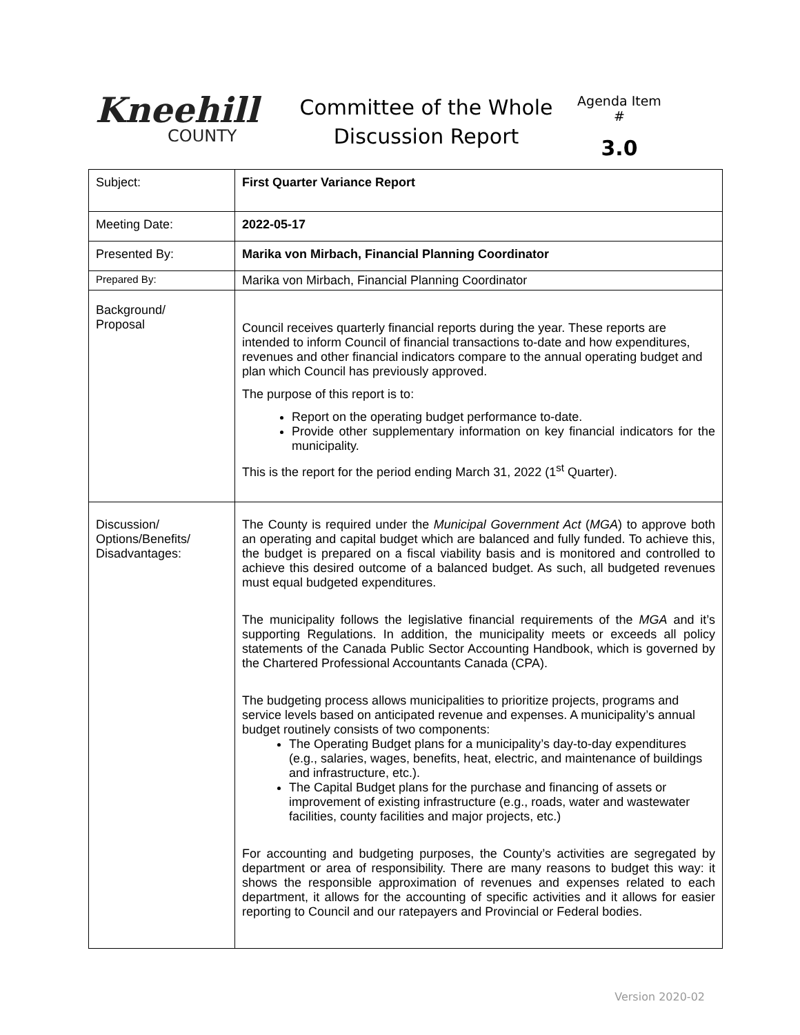Kneehill
COUNTY
Committee of the Whole
Discussion Report
Agenda Item #
3.0
| Subject: | First Quarter Variance Report |
| Meeting Date: | 2022-05-17 |
| Presented By: | Marika von Mirbach, Financial Planning Coordinator |
| Prepared By: | Marika von Mirbach, Financial Planning Coordinator |
| Background/ Proposal | Council receives quarterly financial reports during the year. These reports are intended to inform Council of financial transactions to-date and how expenditures, revenues and other financial indicators compare to the annual operating budget and plan which Council has previously approved. The purpose of this report is to: Report on the operating budget performance to-date. Provide other supplementary information on key financial indicators for the municipality. This is the report for the period ending March 31, 2022 (1<sup>st</sup> Quarter). |
| Discussion/ Options/Benefits/ Disadvantages: | The County is required under the Municipal Government Act ( MGA ) to approve both an operating and capital budget which are balanced and fully funded. To achieve this, the budget is prepared on a fiscal viability basis and is monitored and controlled to achieve this desired outcome of a balanced budget. As such, all budgeted revenues must equal budgeted expenditures. The municipality follows the legislative financial requirements of the MGA and it’s supporting Regulations. In addition, the municipality meets or exceeds all policy statements of the Canada Public Sector Accounting Handbook, which is governed by the Chartered Professional Accountants Canada (CPA). The budgeting process allows municipalities to prioritize projects, programs and service levels based on anticipated revenue and expenses. A municipality’s annual budget routinely consists of two components: The Operating Budget plans for a municipality’s day-to-day expenditures (e.g., salaries, wages, benefits, heat, electric, and maintenance of buildings and infrastructure, etc.). The Capital Budget plans for the purchase and financing of assets or improvement of existing infrastructure (e.g., roads, water and wastewater facilities, county facilities and major projects, etc.) For accounting and budgeting purposes, the County’s activities are segregated by department or area of responsibility. There are many reasons to budget this way: it shows the responsible approximation of revenues and expenses related to each department, it allows for the accounting of specific activities and it allows for easier reporting to Council and our ratepayers and Provincial or Federal bodies. |
Version 2020-02